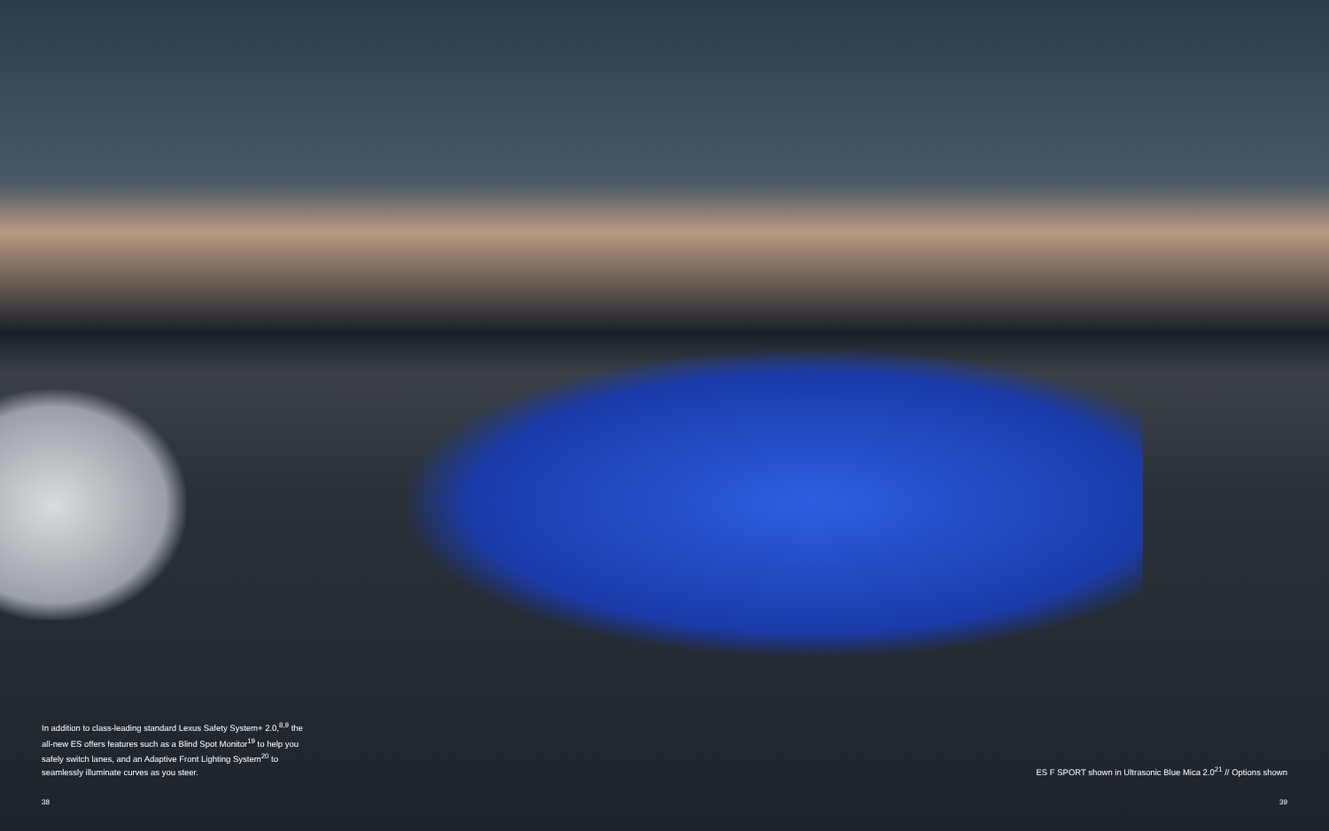In addition to class-leading standard Lexus Safety System+ 2.0,<sup>8,9</sup> the all-new ES offers features such as a Blind Spot Monitor<sup>19</sup> to help you safely switch lanes, and an Adaptive Front Lighting System<sup>20</sup> to seamlessly illuminate curves as you steer.
ES F SPORT shown in Ultrasonic Blue Mica 2.0<sup>21</sup> // Options shown
38 39